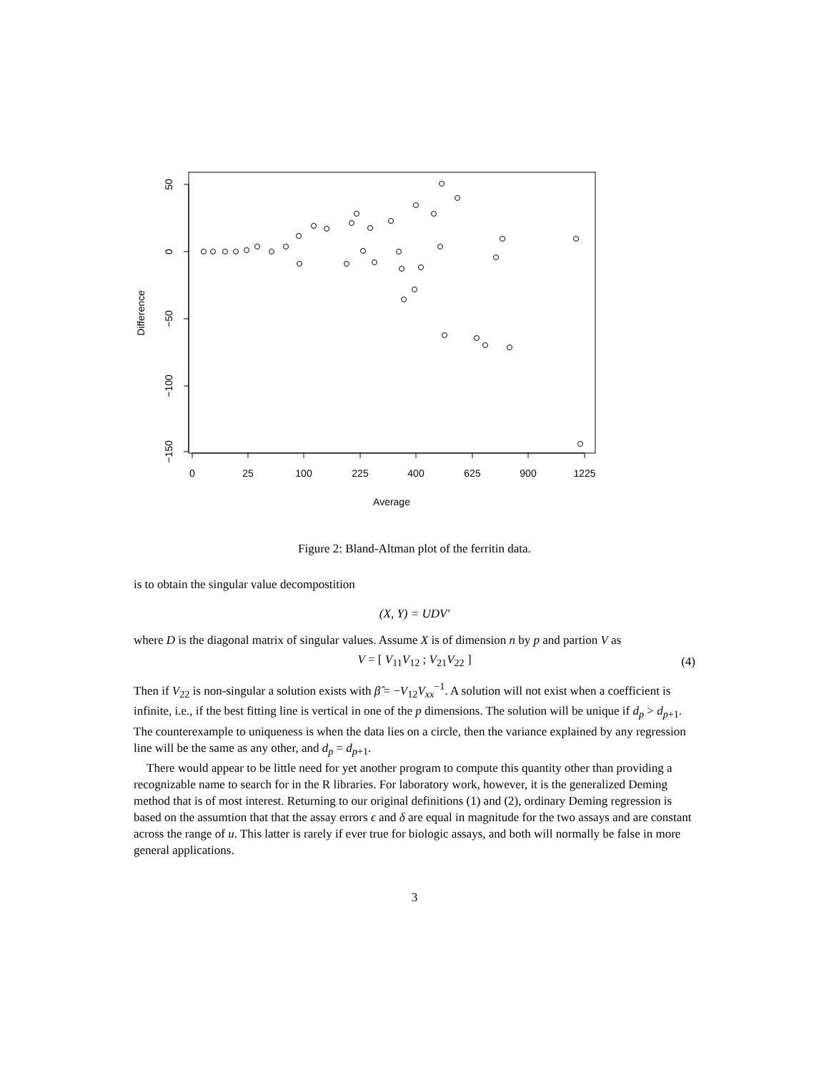0
25
100
225
400
625
900
1225
Average
50
0
−50
−100
−150
Difference
Figure 2: Bland-Altman plot of the ferritin data.
is to obtain the singular value decompostition
(X, Y) = UDV′
where D is the diagonal matrix of singular values. Assume X is of dimension n by p and partion V as
V = [ V<sub>11</sub>V<sub>12</sub> ; V<sub>21</sub>V<sub>22</sub> ] (4)
Then if V<sub>22</sub> is non-singular a solution exists with β̂ = −V<sub>12</sub>V<sub>xx</sub><sup>−1</sup>. A solution will not exist when a coefficient is infinite, i.e., if the best fitting line is vertical in one of the p dimensions. The solution will be unique if d<sub>p</sub> > d<sub>p+1</sub>. The counterexample to uniqueness is when the data lies on a circle, then the variance explained by any regression line will be the same as any other, and d<sub>p</sub> = d<sub>p+1</sub>.
There would appear to be little need for yet another program to compute this quantity other than providing a recognizable name to search for in the R libraries. For laboratory work, however, it is the generalized Deming method that is of most interest. Returning to our original definitions (1) and (2), ordinary Deming regression is based on the assumtion that that the assay errors ϵ and δ are equal in magnitude for the two assays and are constant across the range of u. This latter is rarely if ever true for biologic assays, and both will normally be false in more general applications.
3